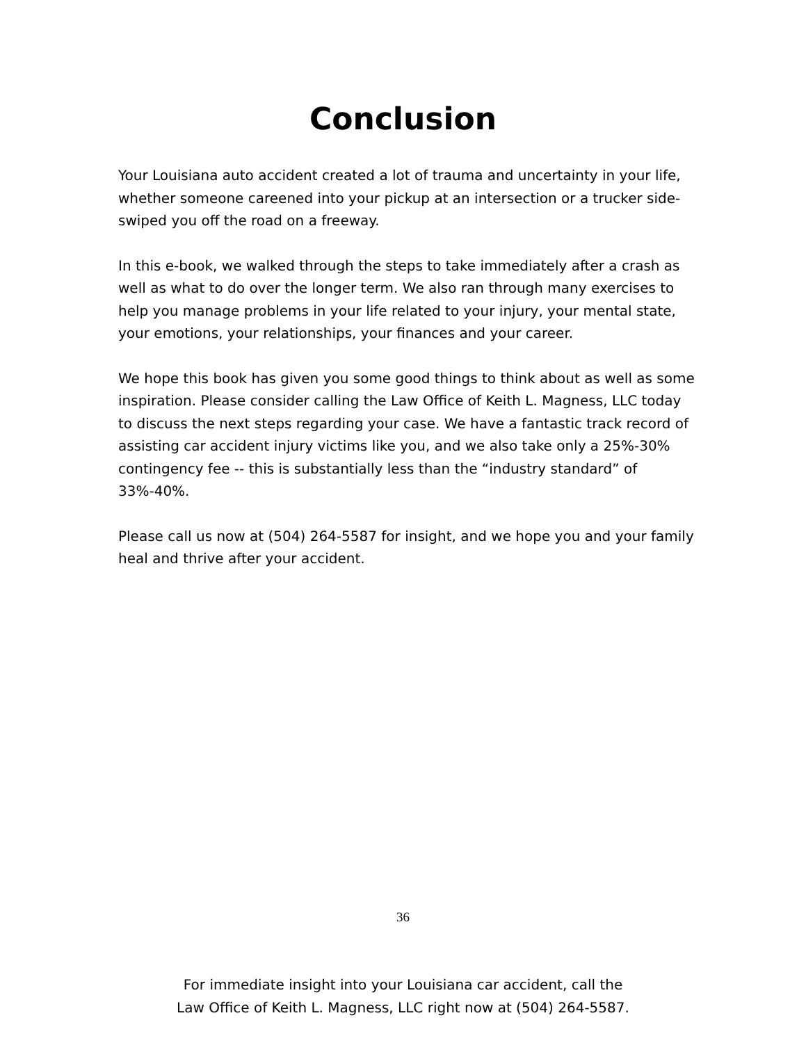Conclusion
Your Louisiana auto accident created a lot of trauma and uncertainty in your life, whether someone careened into your pickup at an intersection or a trucker side-swiped you off the road on a freeway.
In this e-book, we walked through the steps to take immediately after a crash as well as what to do over the longer term. We also ran through many exercises to help you manage problems in your life related to your injury, your mental state, your emotions, your relationships, your finances and your career.
We hope this book has given you some good things to think about as well as some inspiration. Please consider calling the Law Office of Keith L. Magness, LLC today to discuss the next steps regarding your case. We have a fantastic track record of assisting car accident injury victims like you, and we also take only a 25%-30% contingency fee -- this is substantially less than the “industry standard” of 33%-40%.
Please call us now at (504) 264-5587 for insight, and we hope you and your family heal and thrive after your accident.
36
For immediate insight into your Louisiana car accident, call the
Law Office of Keith L. Magness, LLC right now at (504) 264-5587.